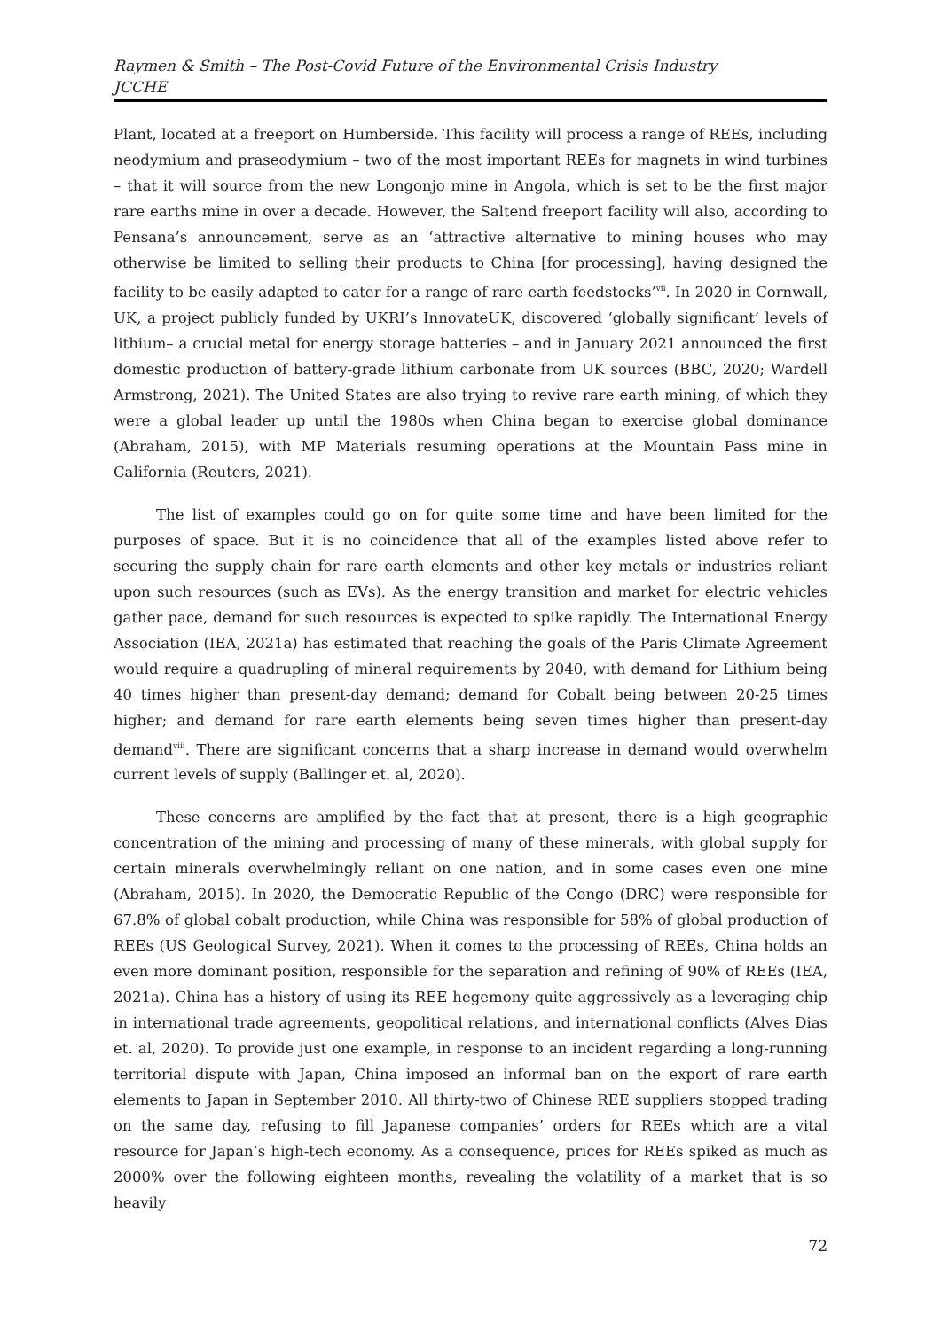Raymen & Smith – The Post-Covid Future of the Environmental Crisis Industry
JCCHE
Plant, located at a freeport on Humberside. This facility will process a range of REEs, including neodymium and praseodymium – two of the most important REEs for magnets in wind turbines – that it will source from the new Longonjo mine in Angola, which is set to be the first major rare earths mine in over a decade. However, the Saltend freeport facility will also, according to Pensana’s announcement, serve as an ‘attractive alternative to mining houses who may otherwise be limited to selling their products to China [for processing], having designed the facility to be easily adapted to cater for a range of rare earth feedstocks’<sup>vii</sup>. In 2020 in Cornwall, UK, a project publicly funded by UKRI’s InnovateUK, discovered ‘globally significant’ levels of lithium– a crucial metal for energy storage batteries – and in January 2021 announced the first domestic production of battery-grade lithium carbonate from UK sources (BBC, 2020; Wardell Armstrong, 2021). The United States are also trying to revive rare earth mining, of which they were a global leader up until the 1980s when China began to exercise global dominance (Abraham, 2015), with MP Materials resuming operations at the Mountain Pass mine in California (Reuters, 2021).
The list of examples could go on for quite some time and have been limited for the purposes of space. But it is no coincidence that all of the examples listed above refer to securing the supply chain for rare earth elements and other key metals or industries reliant upon such resources (such as EVs). As the energy transition and market for electric vehicles gather pace, demand for such resources is expected to spike rapidly. The International Energy Association (IEA, 2021a) has estimated that reaching the goals of the Paris Climate Agreement would require a quadrupling of mineral requirements by 2040, with demand for Lithium being 40 times higher than present-day demand; demand for Cobalt being between 20-25 times higher; and demand for rare earth elements being seven times higher than present-day demand<sup>viii</sup>. There are significant concerns that a sharp increase in demand would overwhelm current levels of supply (Ballinger et. al, 2020).
These concerns are amplified by the fact that at present, there is a high geographic concentration of the mining and processing of many of these minerals, with global supply for certain minerals overwhelmingly reliant on one nation, and in some cases even one mine (Abraham, 2015). In 2020, the Democratic Republic of the Congo (DRC) were responsible for 67.8% of global cobalt production, while China was responsible for 58% of global production of REEs (US Geological Survey, 2021). When it comes to the processing of REEs, China holds an even more dominant position, responsible for the separation and refining of 90% of REEs (IEA, 2021a). China has a history of using its REE hegemony quite aggressively as a leveraging chip in international trade agreements, geopolitical relations, and international conflicts (Alves Dias et. al, 2020). To provide just one example, in response to an incident regarding a long-running territorial dispute with Japan, China imposed an informal ban on the export of rare earth elements to Japan in September 2010. All thirty-two of Chinese REE suppliers stopped trading on the same day, refusing to fill Japanese companies’ orders for REEs which are a vital resource for Japan’s high-tech economy. As a consequence, prices for REEs spiked as much as 2000% over the following eighteen months, revealing the volatility of a market that is so heavily
72